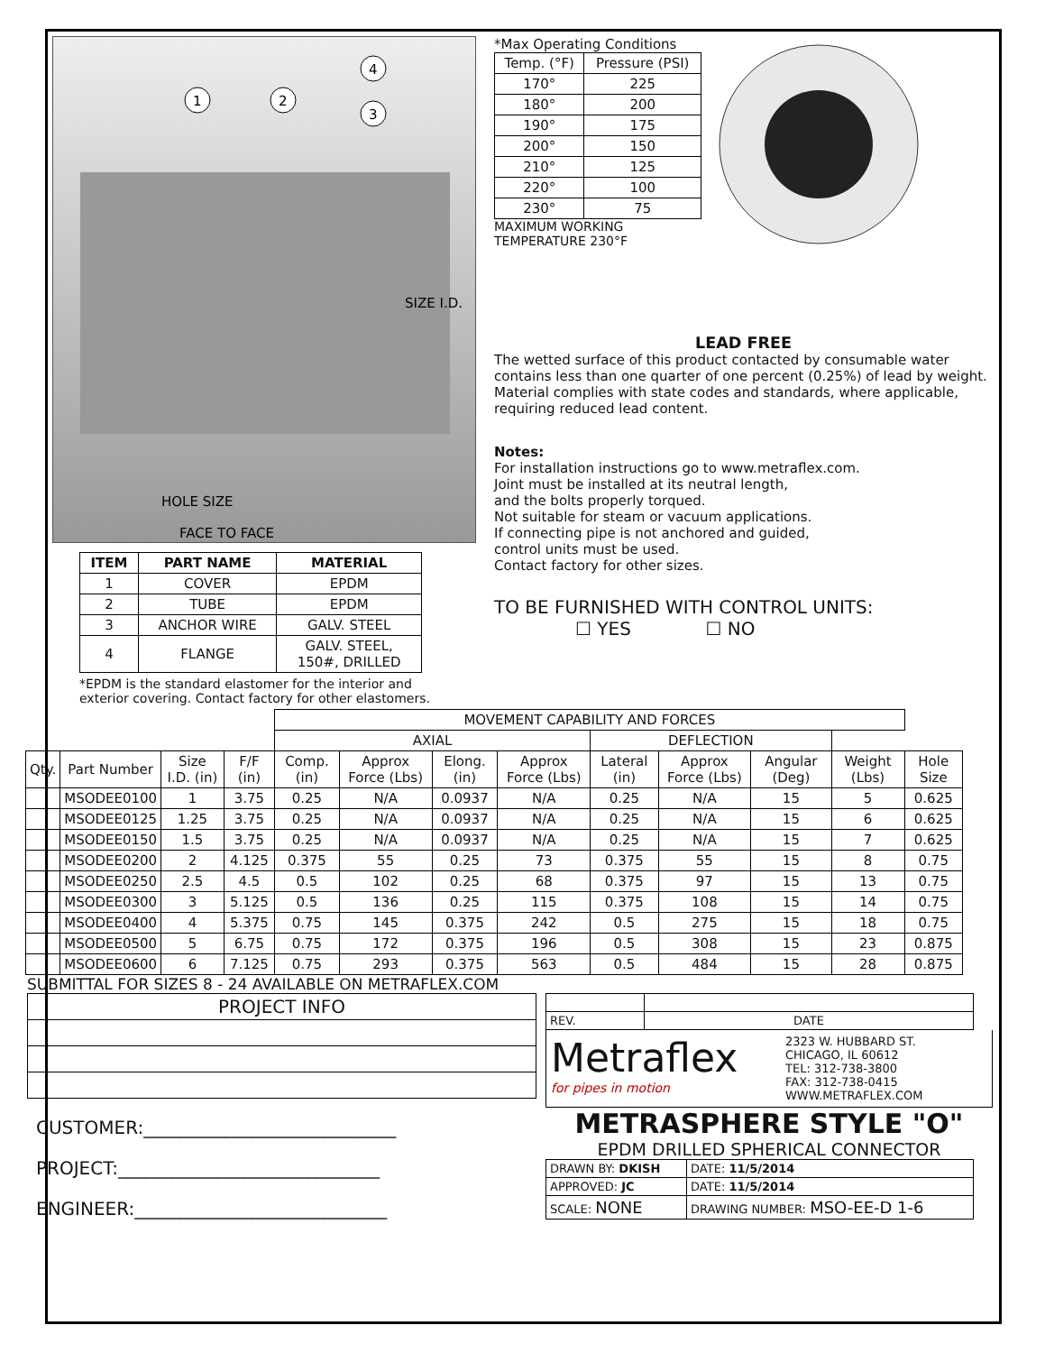1
2
3
4
HOLE SIZE
FACE TO FACE
SIZE I.D.
| ITEM | PART NAME | MATERIAL |
| --- | --- | --- |
| 1 | COVER | EPDM |
| 2 | TUBE | EPDM |
| 3 | ANCHOR WIRE | GALV. STEEL |
| 4 | FLANGE | GALV. STEEL, 150#, DRILLED |
*EPDM is the standard elastomer for the interior and exterior covering. Contact factory for other elastomers.
*Max Operating Conditions
| Temp. (°F) | Pressure (PSI) |
| 170° | 225 |
| 180° | 200 |
| 190° | 175 |
| 200° | 150 |
| 210° | 125 |
| 220° | 100 |
| 230° | 75 |
MAXIMUM WORKING
TEMPERATURE 230°F
LEAD FREE
The wetted surface of this product contacted by consumable water contains less than one quarter of one percent (0.25%) of lead by weight. Material complies with state codes and standards, where applicable, requiring reduced lead content.
Notes:
For installation instructions go to www.metraflex.com.
Joint must be installed at its neutral length,
and the bolts properly torqued.
Not suitable for steam or vacuum applications.
If connecting pipe is not anchored and guided,
control units must be used.
Contact factory for other sizes.
TO BE FURNISHED WITH CONTROL UNITS:
☐ YES ☐ NO
| | | | | MOVEMENT CAPABILITY AND FORCES | | | | | | | | |
| | | | | AXIAL | | | | DEFLECTION | | | | |
| Qty. | Part Number | Size I.D. (in) | F/F (in) | Comp. (in) | Approx Force (Lbs) | Elong. (in) | Approx Force (Lbs) | Lateral (in) | Approx Force (Lbs) | Angular (Deg) | Weight (Lbs) | Hole Size |
| | MSODEE0100 | 1 | 3.75 | 0.25 | N/A | 0.0937 | N/A | 0.25 | N/A | 15 | 5 | 0.625 |
| | MSODEE0125 | 1.25 | 3.75 | 0.25 | N/A | 0.0937 | N/A | 0.25 | N/A | 15 | 6 | 0.625 |
| | MSODEE0150 | 1.5 | 3.75 | 0.25 | N/A | 0.0937 | N/A | 0.25 | N/A | 15 | 7 | 0.625 |
| | MSODEE0200 | 2 | 4.125 | 0.375 | 55 | 0.25 | 73 | 0.375 | 55 | 15 | 8 | 0.75 |
| | MSODEE0250 | 2.5 | 4.5 | 0.5 | 102 | 0.25 | 68 | 0.375 | 97 | 15 | 13 | 0.75 |
| | MSODEE0300 | 3 | 5.125 | 0.5 | 136 | 0.25 | 115 | 0.375 | 108 | 15 | 14 | 0.75 |
| | MSODEE0400 | 4 | 5.375 | 0.75 | 145 | 0.375 | 242 | 0.5 | 275 | 15 | 18 | 0.75 |
| | MSODEE0500 | 5 | 6.75 | 0.75 | 172 | 0.375 | 196 | 0.5 | 308 | 15 | 23 | 0.875 |
| | MSODEE0600 | 6 | 7.125 | 0.75 | 293 | 0.375 | 563 | 0.5 | 484 | 15 | 28 | 0.875 |
SUBMITTAL FOR SIZES 8 - 24 AVAILABLE ON METRAFLEX.COM
| PROJECT INFO |
CUSTOMER:____________________________
PROJECT:_____________________________
ENGINEER:____________________________
| REV. | DATE |
Metraflex
for pipes in motion
2323 W. HUBBARD ST.
CHICAGO, IL 60612
TEL: 312-738-3800
FAX: 312-738-0415
WWW.METRAFLEX.COM
METRASPHERE STYLE "O"
EPDM DRILLED SPHERICAL CONNECTOR
| DRAWN BY: DKISH | DATE: 11/5/2014 |
| APPROVED: JC | DATE: 11/5/2014 |
| SCALE: NONE | DRAWING NUMBER: MSO-EE-D 1-6 |